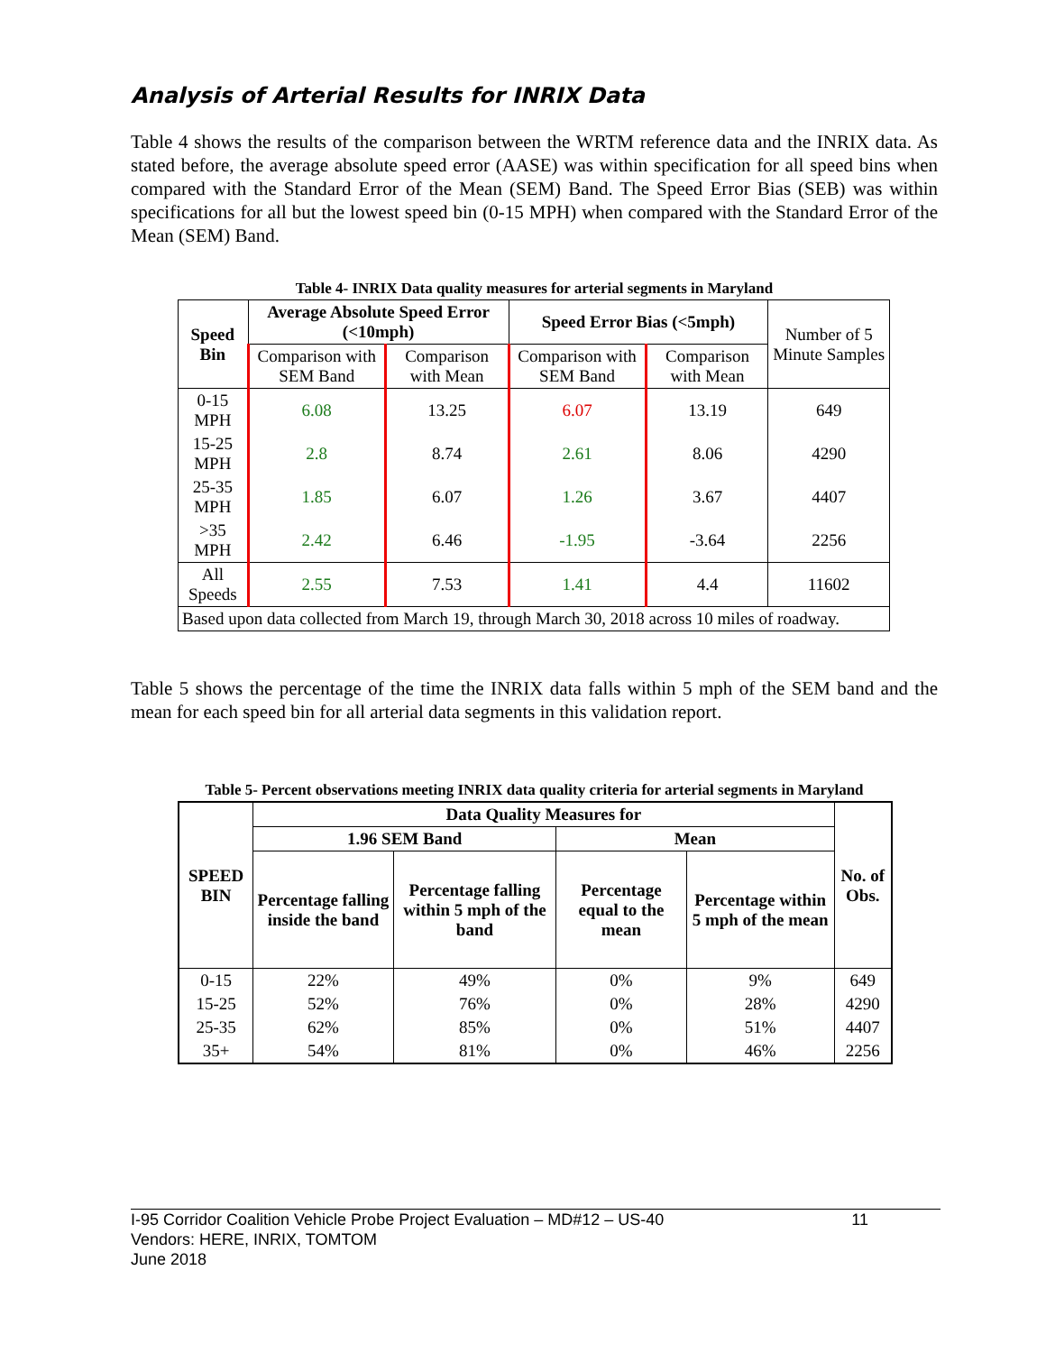Analysis of Arterial Results for INRIX Data
Table 4 shows the results of the comparison between the WRTM reference data and the INRIX data. As stated before, the average absolute speed error (AASE) was within specification for all speed bins when compared with the Standard Error of the Mean (SEM) Band. The Speed Error Bias (SEB) was within specifications for all but the lowest speed bin (0-15 MPH) when compared with the Standard Error of the Mean (SEM) Band.
Table 4- INRIX Data quality measures for arterial segments in Maryland
| Speed Bin | Average Absolute Speed Error (<10mph) | | Speed Error Bias (<5mph) | | Number of 5 Minute Samples |
| | Comparison with SEM Band | Comparison with Mean | Comparison with SEM Band | Comparison with Mean | |
| 0-15 MPH | 6.08 | 13.25 | 6.07 | 13.19 | 649 |
| 15-25 MPH | 2.8 | 8.74 | 2.61 | 8.06 | 4290 |
| 25-35 MPH | 1.85 | 6.07 | 1.26 | 3.67 | 4407 |
| >35 MPH | 2.42 | 6.46 | -1.95 | -3.64 | 2256 |
| All Speeds | 2.55 | 7.53 | 1.41 | 4.4 | 11602 |
| Based upon data collected from March 19, through March 30, 2018 across 10 miles of roadway. | | | | | |
Table 5 shows the percentage of the time the INRIX data falls within 5 mph of the SEM band and the mean for each speed bin for all arterial data segments in this validation report.
Table 5- Percent observations meeting INRIX data quality criteria for arterial segments in Maryland
| SPEED BIN | Data Quality Measures for | | | | No. of Obs. |
| --- | --- | --- | --- | --- | --- |
| | 1.96 SEM Band | | Mean | | |
| | Percentage falling inside the band | Percentage falling within 5 mph of the band | Percentage equal to the mean | Percentage within 5 mph of the mean | |
| 0-15 | 22% | 49% | 0% | 9% | 649 |
| 15-25 | 52% | 76% | 0% | 28% | 4290 |
| 25-35 | 62% | 85% | 0% | 51% | 4407 |
| 35+ | 54% | 81% | 0% | 46% | 2256 |
I-95 Corridor Coalition Vehicle Probe Project Evaluation – MD#12 – US-40 11
Vendors: HERE, INRIX, TOMTOM
June 2018